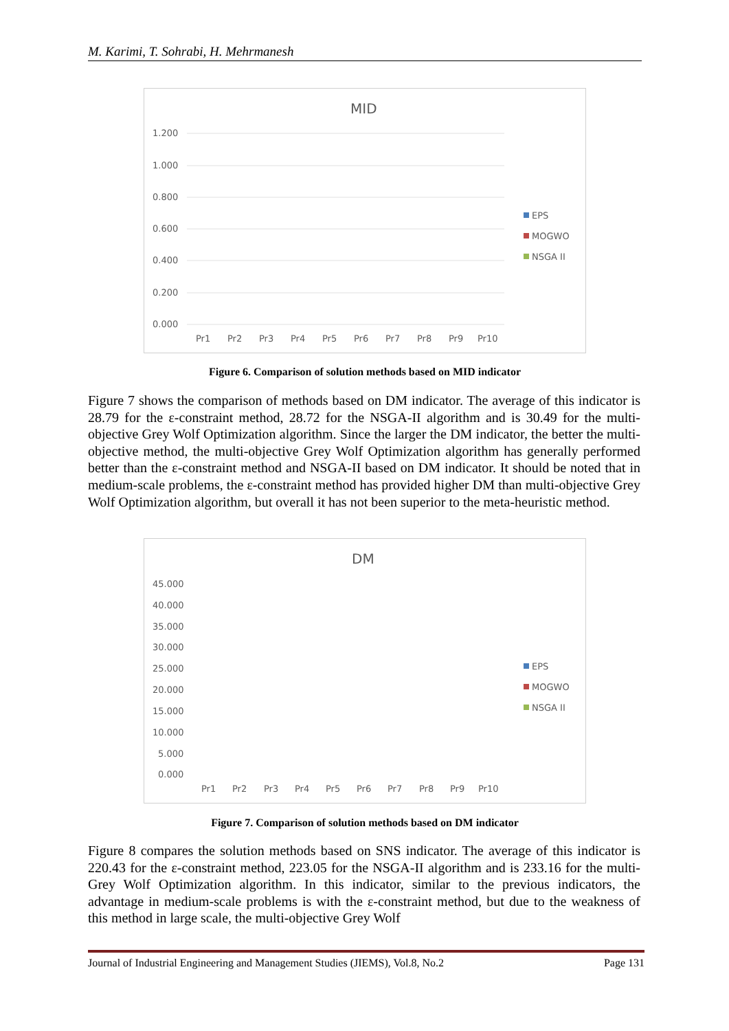M. Karimi, T. Sohrabi, H. Mehrmanesh
MID
1.200
1.000
0.800
0.600
0.400
0.200
0.000
Pr1
Pr2
Pr3
Pr4
Pr5
Pr6
Pr7
Pr8
Pr9
Pr10
EPS
MOGWO
NSGA II
Figure 6. Comparison of solution methods based on MID indicator
Figure 7 shows the comparison of methods based on DM indicator. The average of this indicator is 28.79 for the ε-constraint method, 28.72 for the NSGA-II algorithm and is 30.49 for the multi-objective Grey Wolf Optimization algorithm. Since the larger the DM indicator, the better the multi-objective method, the multi-objective Grey Wolf Optimization algorithm has generally performed better than the ε-constraint method and NSGA-II based on DM indicator. It should be noted that in medium-scale problems, the ε-constraint method has provided higher DM than multi-objective Grey Wolf Optimization algorithm, but overall it has not been superior to the meta-heuristic method.
DM
45.000
40.000
35.000
30.000
25.000
20.000
15.000
10.000
5.000
0.000
Pr1
Pr2
Pr3
Pr4
Pr5
Pr6
Pr7
Pr8
Pr9
Pr10
EPS
MOGWO
NSGA II
Figure 7. Comparison of solution methods based on DM indicator
Figure 8 compares the solution methods based on SNS indicator. The average of this indicator is 220.43 for the ε-constraint method, 223.05 for the NSGA-II algorithm and is 233.16 for the multi- Grey Wolf Optimization algorithm. In this indicator, similar to the previous indicators, the advantage in medium-scale problems is with the ε-constraint method, but due to the weakness of this method in large scale, the multi-objective Grey Wolf
Journal of Industrial Engineering and Management Studies (JIEMS), Vol.8, No.2 Page 131